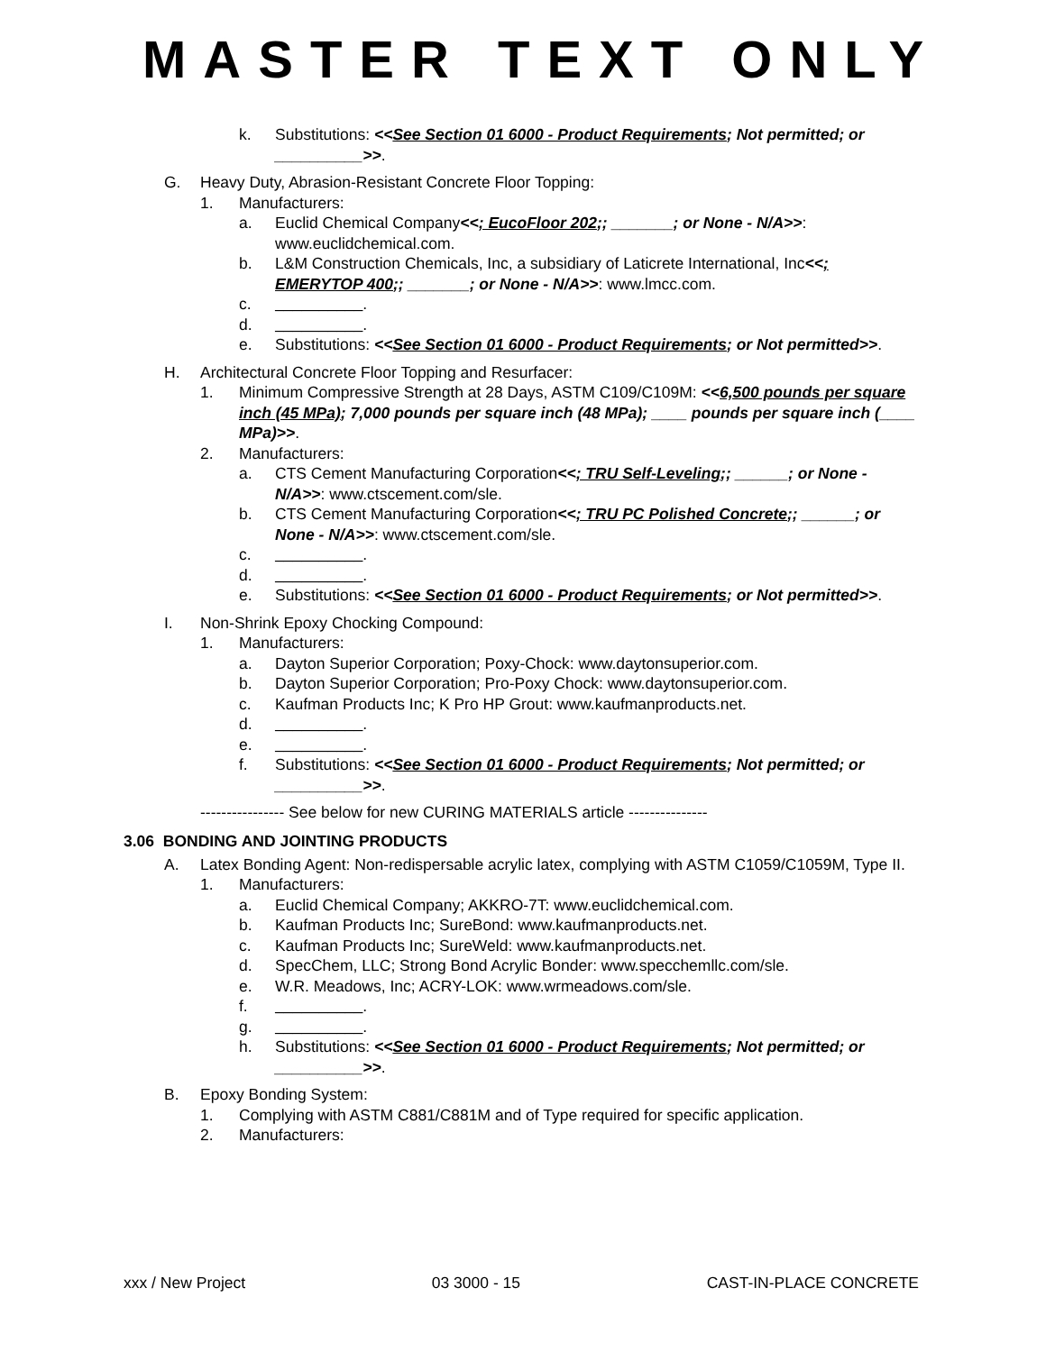MASTER TEXT ONLY
k. Substitutions: <<See Section 01 6000 - Product Requirements; Not permitted; or __________>>.
G. Heavy Duty, Abrasion-Resistant Concrete Floor Topping:
1. Manufacturers:
a. Euclid Chemical Company<<; EucoFloor 202;; _______; or None - N/A>>: www.euclidchemical.com.
b. L&M Construction Chemicals, Inc, a subsidiary of Laticrete International, Inc<<; EMERYTOP 400;; _______; or None - N/A>>: www.lmcc.com.
c. __________.
d. __________.
e. Substitutions: <<See Section 01 6000 - Product Requirements; or Not permitted>>.
H. Architectural Concrete Floor Topping and Resurfacer:
1. Minimum Compressive Strength at 28 Days, ASTM C109/C109M: <<6,500 pounds per square inch (45 MPa); 7,000 pounds per square inch (48 MPa); ____ pounds per square inch (____ MPa)>>.
2. Manufacturers:
a. CTS Cement Manufacturing Corporation<<; TRU Self-Leveling;; ______; or None - N/A>>: www.ctscement.com/sle.
b. CTS Cement Manufacturing Corporation<<; TRU PC Polished Concrete;; ______; or None - N/A>>: www.ctscement.com/sle.
c. __________.
d. __________.
e. Substitutions: <<See Section 01 6000 - Product Requirements; or Not permitted>>.
I. Non-Shrink Epoxy Chocking Compound:
1. Manufacturers:
a. Dayton Superior Corporation; Poxy-Chock: www.daytonsuperior.com.
b. Dayton Superior Corporation; Pro-Poxy Chock: www.daytonsuperior.com.
c. Kaufman Products Inc; K Pro HP Grout: www.kaufmanproducts.net.
d. __________.
e. __________.
f. Substitutions: <<See Section 01 6000 - Product Requirements; Not permitted; or __________>>.
---------------- See below for new CURING MATERIALS article ---------------
3.06 BONDING AND JOINTING PRODUCTS
A. Latex Bonding Agent: Non-redispersable acrylic latex, complying with ASTM C1059/C1059M, Type II.
1. Manufacturers:
a. Euclid Chemical Company; AKKRO-7T: www.euclidchemical.com.
b. Kaufman Products Inc; SureBond: www.kaufmanproducts.net.
c. Kaufman Products Inc; SureWeld: www.kaufmanproducts.net.
d. SpecChem, LLC; Strong Bond Acrylic Bonder: www.specchemllc.com/sle.
e. W.R. Meadows, Inc; ACRY-LOK: www.wrmeadows.com/sle.
f. __________.
g. __________.
h. Substitutions: <<See Section 01 6000 - Product Requirements; Not permitted; or __________>>.
B. Epoxy Bonding System:
1. Complying with ASTM C881/C881M and of Type required for specific application.
2. Manufacturers:
xxx / New Project 03 3000 - 15 CAST-IN-PLACE CONCRETE